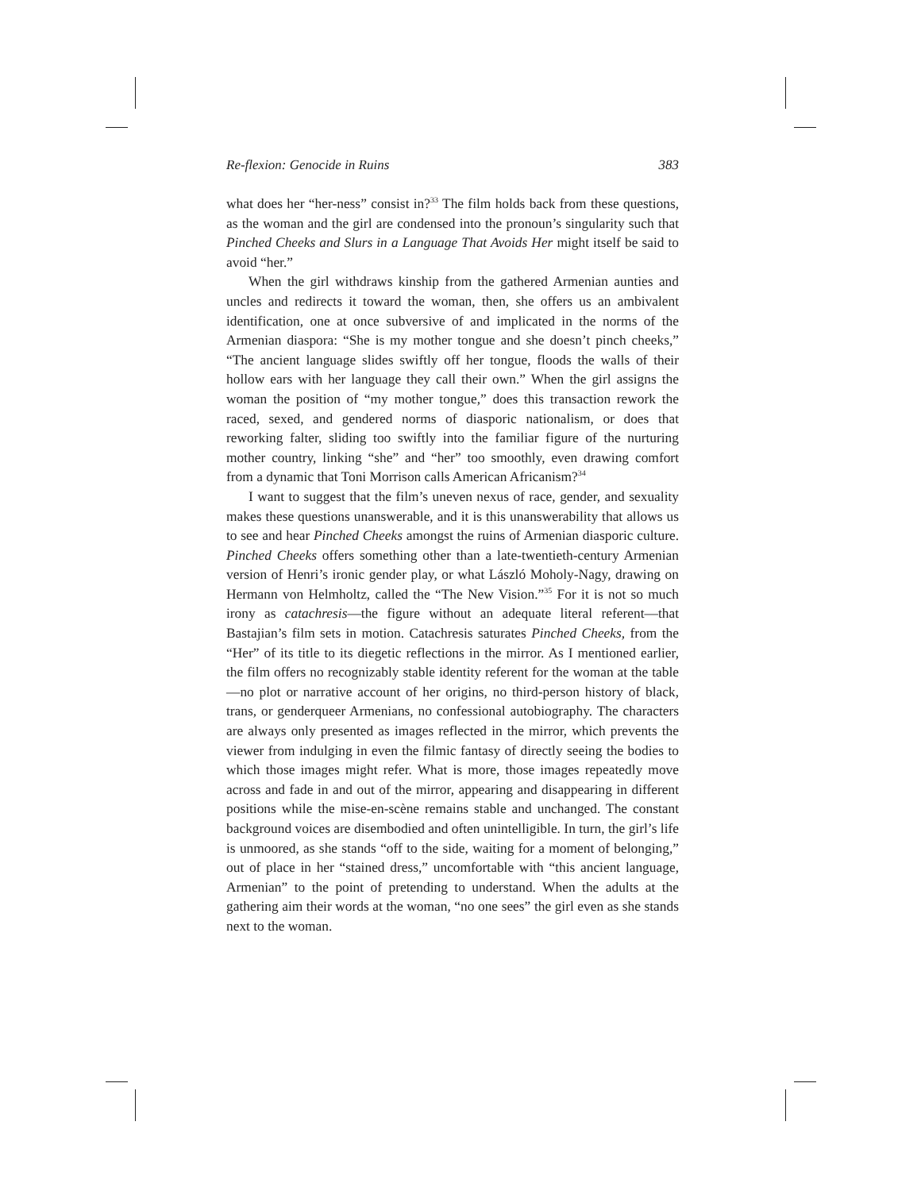Re-flexion: Genocide in Ruins 383
what does her “her-ness” consist in?<sup>33</sup> The film holds back from these questions, as the woman and the girl are condensed into the pronoun’s singularity such that Pinched Cheeks and Slurs in a Language That Avoids Her might itself be said to avoid “her.”
When the girl withdraws kinship from the gathered Armenian aunties and uncles and redirects it toward the woman, then, she offers us an ambivalent identification, one at once subversive of and implicated in the norms of the Armenian diaspora: “She is my mother tongue and she doesn’t pinch cheeks,” “The ancient language slides swiftly off her tongue, floods the walls of their hollow ears with her language they call their own.” When the girl assigns the woman the position of “my mother tongue,” does this transaction rework the raced, sexed, and gendered norms of diasporic nationalism, or does that reworking falter, sliding too swiftly into the familiar figure of the nurturing mother country, linking “she” and “her” too smoothly, even drawing comfort from a dynamic that Toni Morrison calls American Africanism?<sup>34</sup>
I want to suggest that the film’s uneven nexus of race, gender, and sexuality makes these questions unanswerable, and it is this unanswerability that allows us to see and hear Pinched Cheeks amongst the ruins of Armenian diasporic culture. Pinched Cheeks offers something other than a late-twentieth-century Armenian version of Henri’s ironic gender play, or what László Moholy-Nagy, drawing on Hermann von Helmholtz, called the “The New Vision.”<sup>35</sup> For it is not so much irony as catachresis—the figure without an adequate literal referent—that Bastajian’s film sets in motion. Catachresis saturates Pinched Cheeks, from the “Her” of its title to its diegetic reflections in the mirror. As I mentioned earlier, the film offers no recognizably stable identity referent for the woman at the table—no plot or narrative account of her origins, no third-person history of black, trans, or genderqueer Armenians, no confessional autobiography. The characters are always only presented as images reflected in the mirror, which prevents the viewer from indulging in even the filmic fantasy of directly seeing the bodies to which those images might refer. What is more, those images repeatedly move across and fade in and out of the mirror, appearing and disappearing in different positions while the mise-en-scène remains stable and unchanged. The constant background voices are disembodied and often unintelligible. In turn, the girl’s life is unmoored, as she stands “off to the side, waiting for a moment of belonging,” out of place in her “stained dress,” uncomfortable with “this ancient language, Armenian” to the point of pretending to understand. When the adults at the gathering aim their words at the woman, “no one sees” the girl even as she stands next to the woman.